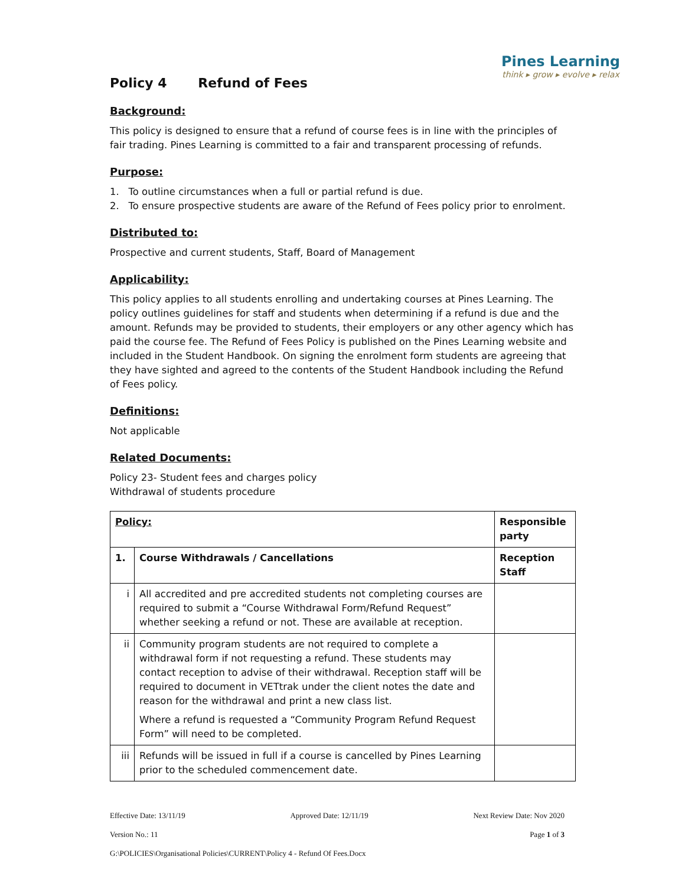Pines Learning
think ▸ grow ▸ evolve ▸ relax
Policy 4 Refund of Fees
Background:
This policy is designed to ensure that a refund of course fees is in line with the principles of fair trading. Pines Learning is committed to a fair and transparent processing of refunds.
Purpose:
1. To outline circumstances when a full or partial refund is due.
2. To ensure prospective students are aware of the Refund of Fees policy prior to enrolment.
Distributed to:
Prospective and current students, Staff, Board of Management
Applicability:
This policy applies to all students enrolling and undertaking courses at Pines Learning. The policy outlines guidelines for staff and students when determining if a refund is due and the amount. Refunds may be provided to students, their employers or any other agency which has paid the course fee. The Refund of Fees Policy is published on the Pines Learning website and included in the Student Handbook. On signing the enrolment form students are agreeing that they have sighted and agreed to the contents of the Student Handbook including the Refund of Fees policy.
Definitions:
Not applicable
Related Documents:
Policy 23- Student fees and charges policy
Withdrawal of students procedure
| Policy: | | Responsible party |
| --- | --- | --- |
| 1. | Course Withdrawals / Cancellations | Reception Staff |
| i | All accredited and pre accredited students not completing courses are required to submit a “Course Withdrawal Form/Refund Request” whether seeking a refund or not. These are available at reception. | |
| ii | Community program students are not required to complete a withdrawal form if not requesting a refund. These students may contact reception to advise of their withdrawal. Reception staff will be required to document in VETtrak under the client notes the date and reason for the withdrawal and print a new class list. Where a refund is requested a “Community Program Refund Request Form” will need to be completed. | |
| iii | Refunds will be issued in full if a course is cancelled by Pines Learning prior to the scheduled commencement date. | |
Effective Date: 13/11/19 Approved Date: 12/11/19 Next Review Date: Nov 2020
Version No.: 11 Page 1 of 3
G:\POLICIES\Organisational Policies\CURRENT\Policy 4 - Refund Of Fees.Docx